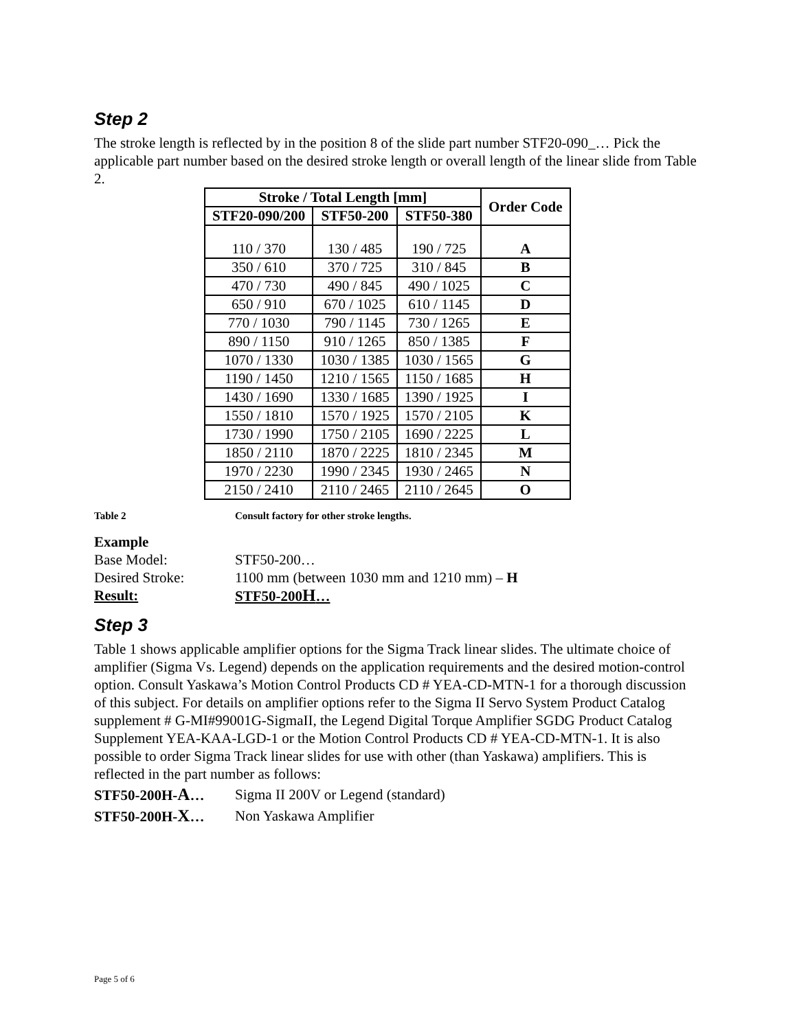Step 2
The stroke length is reflected by in the position 8 of the slide part number STF20-090_… Pick the applicable part number based on the desired stroke length or overall length of the linear slide from Table 2.
| Stroke / Total Length [mm] | | | Order Code |
| --- | --- | --- | --- |
| STF20-090/200 | STF50-200 | STF50-380 | |
| 110 / 370 | 130 / 485 | 190 / 725 | A |
| 350 / 610 | 370 / 725 | 310 / 845 | B |
| 470 / 730 | 490 / 845 | 490 / 1025 | C |
| 650 / 910 | 670 / 1025 | 610 / 1145 | D |
| 770 / 1030 | 790 / 1145 | 730 / 1265 | E |
| 890 / 1150 | 910 / 1265 | 850 / 1385 | F |
| 1070 / 1330 | 1030 / 1385 | 1030 / 1565 | G |
| 1190 / 1450 | 1210 / 1565 | 1150 / 1685 | H |
| 1430 / 1690 | 1330 / 1685 | 1390 / 1925 | I |
| 1550 / 1810 | 1570 / 1925 | 1570 / 2105 | K |
| 1730 / 1990 | 1750 / 2105 | 1690 / 2225 | L |
| 1850 / 2110 | 1870 / 2225 | 1810 / 2345 | M |
| 1970 / 2230 | 1990 / 2345 | 1930 / 2465 | N |
| 2150 / 2410 | 2110 / 2465 | 2110 / 2645 | O |
Table 2 Consult factory for other stroke lengths.
Example
Base Model: STF50-200…
Desired Stroke: 1100 mm (between 1030 mm and 1210 mm) – H
Result: STF50-200H…
Step 3
Table 1 shows applicable amplifier options for the Sigma Track linear slides. The ultimate choice of amplifier (Sigma Vs. Legend) depends on the application requirements and the desired motion-control option. Consult Yaskawa’s Motion Control Products CD # YEA-CD-MTN-1 for a thorough discussion of this subject. For details on amplifier options refer to the Sigma II Servo System Product Catalog supplement # G-MI#99001G-SigmaII, the Legend Digital Torque Amplifier SGDG Product Catalog Supplement YEA-KAA-LGD-1 or the Motion Control Products CD # YEA-CD-MTN-1. It is also possible to order Sigma Track linear slides for use with other (than Yaskawa) amplifiers. This is reflected in the part number as follows:
STF50-200H-A… Sigma II 200V or Legend (standard)
STF50-200H-X… Non Yaskawa Amplifier
Page 5 of 6